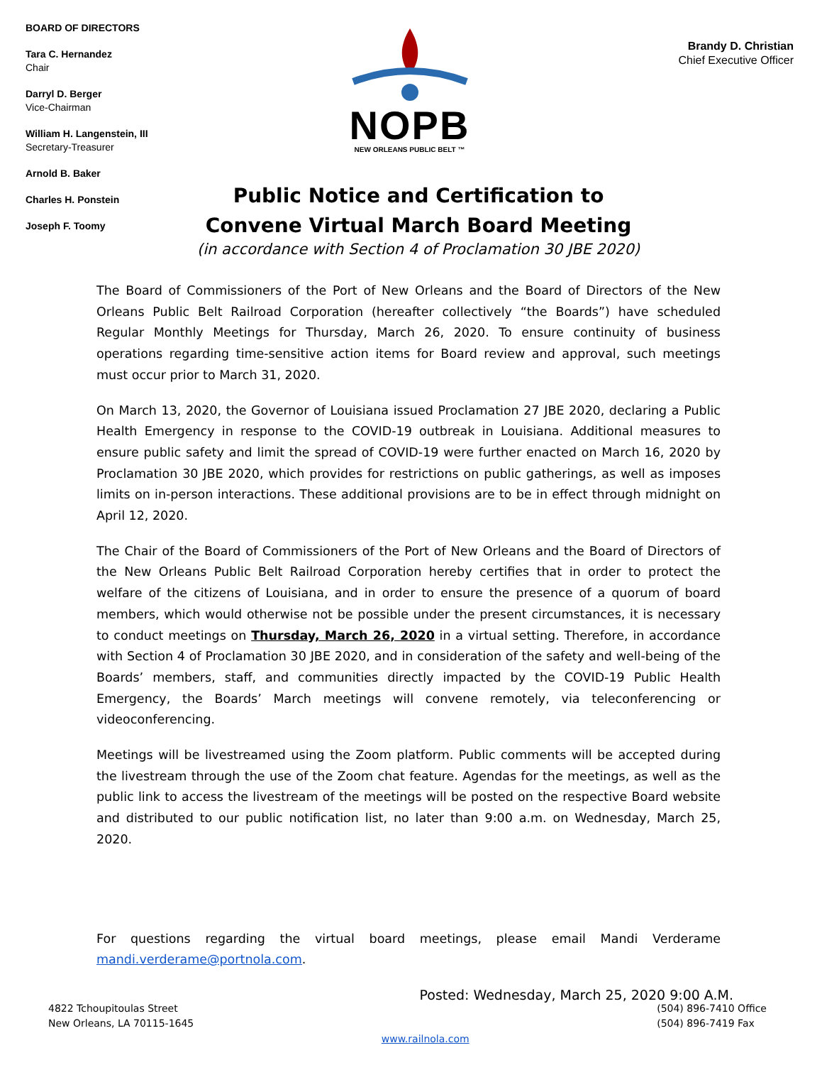BOARD OF DIRECTORS
Tara C. Hernandez
Chair
Darryl D. Berger
Vice-Chairman
William H. Langenstein, III
Secretary-Treasurer
Arnold B. Baker
Charles H. Ponstein
Joseph F. Toomy
NOPB
NEW ORLEANS PUBLIC BELT ™
Brandy D. Christian
Chief Executive Officer
Public Notice and Certification to
Convene Virtual March Board Meeting
(in accordance with Section 4 of Proclamation 30 JBE 2020)
The Board of Commissioners of the Port of New Orleans and the Board of Directors of the New Orleans Public Belt Railroad Corporation (hereafter collectively “the Boards”) have scheduled Regular Monthly Meetings for Thursday, March 26, 2020. To ensure continuity of business operations regarding time-sensitive action items for Board review and approval, such meetings must occur prior to March 31, 2020.
On March 13, 2020, the Governor of Louisiana issued Proclamation 27 JBE 2020, declaring a Public Health Emergency in response to the COVID-19 outbreak in Louisiana. Additional measures to ensure public safety and limit the spread of COVID-19 were further enacted on March 16, 2020 by Proclamation 30 JBE 2020, which provides for restrictions on public gatherings, as well as imposes limits on in-person interactions. These additional provisions are to be in effect through midnight on April 12, 2020.
The Chair of the Board of Commissioners of the Port of New Orleans and the Board of Directors of the New Orleans Public Belt Railroad Corporation hereby certifies that in order to protect the welfare of the citizens of Louisiana, and in order to ensure the presence of a quorum of board members, which would otherwise not be possible under the present circumstances, it is necessary to conduct meetings on Thursday, March 26, 2020 in a virtual setting. Therefore, in accordance with Section 4 of Proclamation 30 JBE 2020, and in consideration of the safety and well-being of the Boards’ members, staff, and communities directly impacted by the COVID-19 Public Health Emergency, the Boards’ March meetings will convene remotely, via teleconferencing or videoconferencing.
Meetings will be livestreamed using the Zoom platform. Public comments will be accepted during the livestream through the use of the Zoom chat feature. Agendas for the meetings, as well as the public link to access the livestream of the meetings will be posted on the respective Board website and distributed to our public notification list, no later than 9:00 a.m. on Wednesday, March 25, 2020.
For questions regarding the virtual board meetings, please email Mandi Verderame mandi.verderame@portnola.com.
Posted: Wednesday, March 25, 2020 9:00 A.M.
4822 Tchoupitoulas Street
New Orleans, LA 70115-1645
www.railnola.com (504) 896-7410 Office
(504) 896-7419 Fax